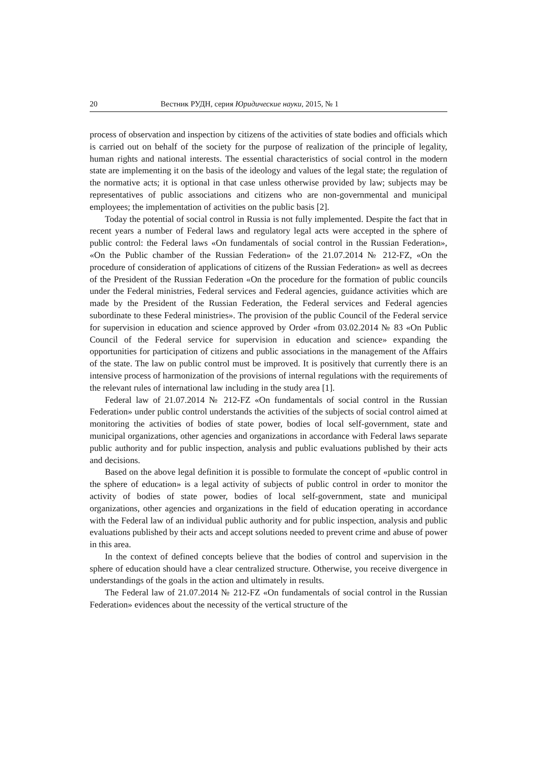20 Вестник РУДН, серия Юридические науки, 2015, № 1
process of observation and inspection by citizens of the activities of state bodies and officials which is carried out on behalf of the society for the purpose of realization of the principle of legality, human rights and national interests. The essential characteristics of social control in the modern state are implementing it on the basis of the ideology and values of the legal state; the regulation of the normative acts; it is optional in that case unless otherwise provided by law; subjects may be representatives of public associations and citizens who are non-governmental and municipal employees; the implementation of activities on the public basis [2].
Today the potential of social control in Russia is not fully implemented. Despite the fact that in recent years a number of Federal laws and regulatory legal acts were accepted in the sphere of public control: the Federal laws «On fundamentals of social control in the Russian Federation», «On the Public chamber of the Russian Federation» of the 21.07.2014 № 212-FZ, «On the procedure of consideration of applications of citizens of the Russian Federation» as well as decrees of the President of the Russian Federation «On the procedure for the formation of public councils under the Federal ministries, Federal services and Federal agencies, guidance activities which are made by the President of the Russian Federation, the Federal services and Federal agencies subordinate to these Federal ministries». The provision of the public Council of the Federal service for supervision in education and science approved by Order «from 03.02.2014 № 83 «On Public Council of the Federal service for supervision in education and science» expanding the opportunities for participation of citizens and public associations in the management of the Affairs of the state. The law on public control must be improved. It is positively that currently there is an intensive process of harmonization of the provisions of internal regulations with the requirements of the relevant rules of international law including in the study area [1].
Federal law of 21.07.2014 № 212-FZ «On fundamentals of social control in the Russian Federation» under public control understands the activities of the subjects of social control aimed at monitoring the activities of bodies of state power, bodies of local self-government, state and municipal organizations, other agencies and organizations in accordance with Federal laws separate public authority and for public inspection, analysis and public evaluations published by their acts and decisions.
Based on the above legal definition it is possible to formulate the concept of «public control in the sphere of education» is a legal activity of subjects of public control in order to monitor the activity of bodies of state power, bodies of local self-government, state and municipal organizations, other agencies and organizations in the field of education operating in accordance with the Federal law of an individual public authority and for public inspection, analysis and public evaluations published by their acts and accept solutions needed to prevent crime and abuse of power in this area.
In the context of defined concepts believe that the bodies of control and supervision in the sphere of education should have a clear centralized structure. Otherwise, you receive divergence in understandings of the goals in the action and ultimately in results.
The Federal law of 21.07.2014 № 212-FZ «On fundamentals of social control in the Russian Federation» evidences about the necessity of the vertical structure of the